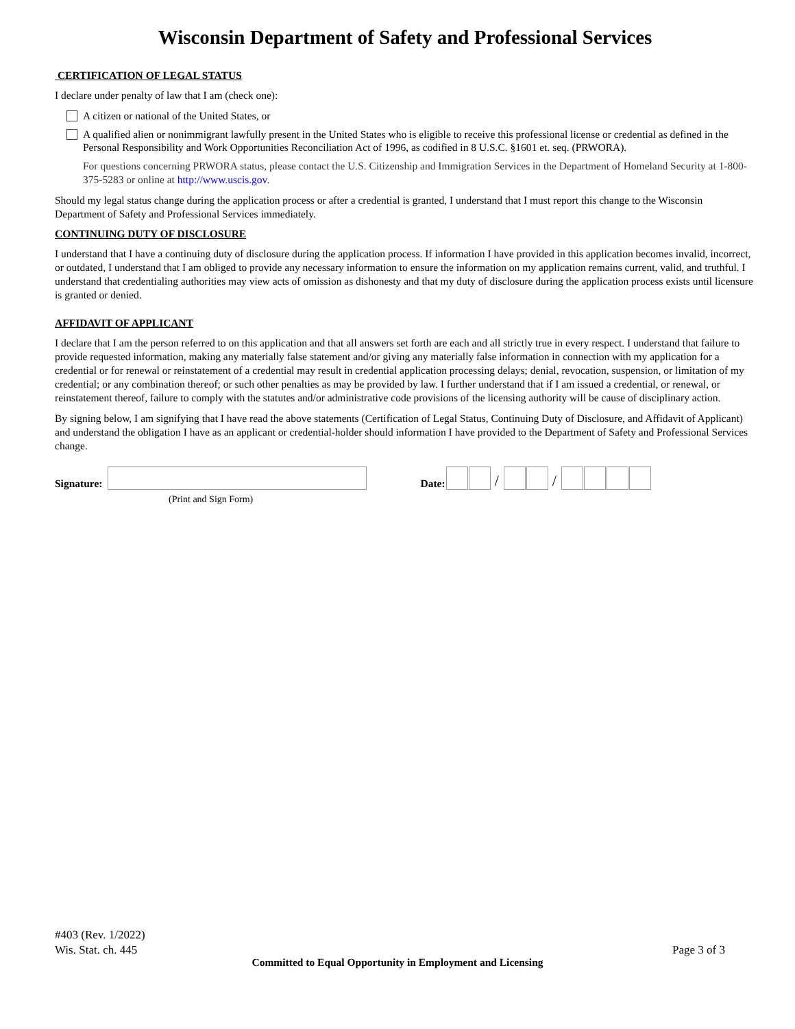Wisconsin Department of Safety and Professional Services
CERTIFICATION OF LEGAL STATUS
I declare under penalty of law that I am (check one):
A citizen or national of the United States, or
A qualified alien or nonimmigrant lawfully present in the United States who is eligible to receive this professional license or credential as defined in the Personal Responsibility and Work Opportunities Reconciliation Act of 1996, as codified in 8 U.S.C. §1601 et. seq. (PRWORA).
For questions concerning PRWORA status, please contact the U.S. Citizenship and Immigration Services in the Department of Homeland Security at 1-800-375-5283 or online at http://www.uscis.gov.
Should my legal status change during the application process or after a credential is granted, I understand that I must report this change to the Wisconsin Department of Safety and Professional Services immediately.
CONTINUING DUTY OF DISCLOSURE
I understand that I have a continuing duty of disclosure during the application process. If information I have provided in this application becomes invalid, incorrect, or outdated, I understand that I am obliged to provide any necessary information to ensure the information on my application remains current, valid, and truthful. I understand that credentialing authorities may view acts of omission as dishonesty and that my duty of disclosure during the application process exists until licensure is granted or denied.
AFFIDAVIT OF APPLICANT
I declare that I am the person referred to on this application and that all answers set forth are each and all strictly true in every respect. I understand that failure to provide requested information, making any materially false statement and/or giving any materially false information in connection with my application for a credential or for renewal or reinstatement of a credential may result in credential application processing delays; denial, revocation, suspension, or limitation of my credential; or any combination thereof; or such other penalties as may be provided by law. I further understand that if I am issued a credential, or renewal, or reinstatement thereof, failure to comply with the statutes and/or administrative code provisions of the licensing authority will be cause of disciplinary action.
By signing below, I am signifying that I have read the above statements (Certification of Legal Status, Continuing Duty of Disclosure, and Affidavit of Applicant) and understand the obligation I have as an applicant or credential-holder should information I have provided to the Department of Safety and Professional Services change.
Signature:
Date:
/
/
(Print and Sign Form)
#403 (Rev. 1/2022)
Wis. Stat. ch. 445
Page 3 of 3
Committed to Equal Opportunity in Employment and Licensing